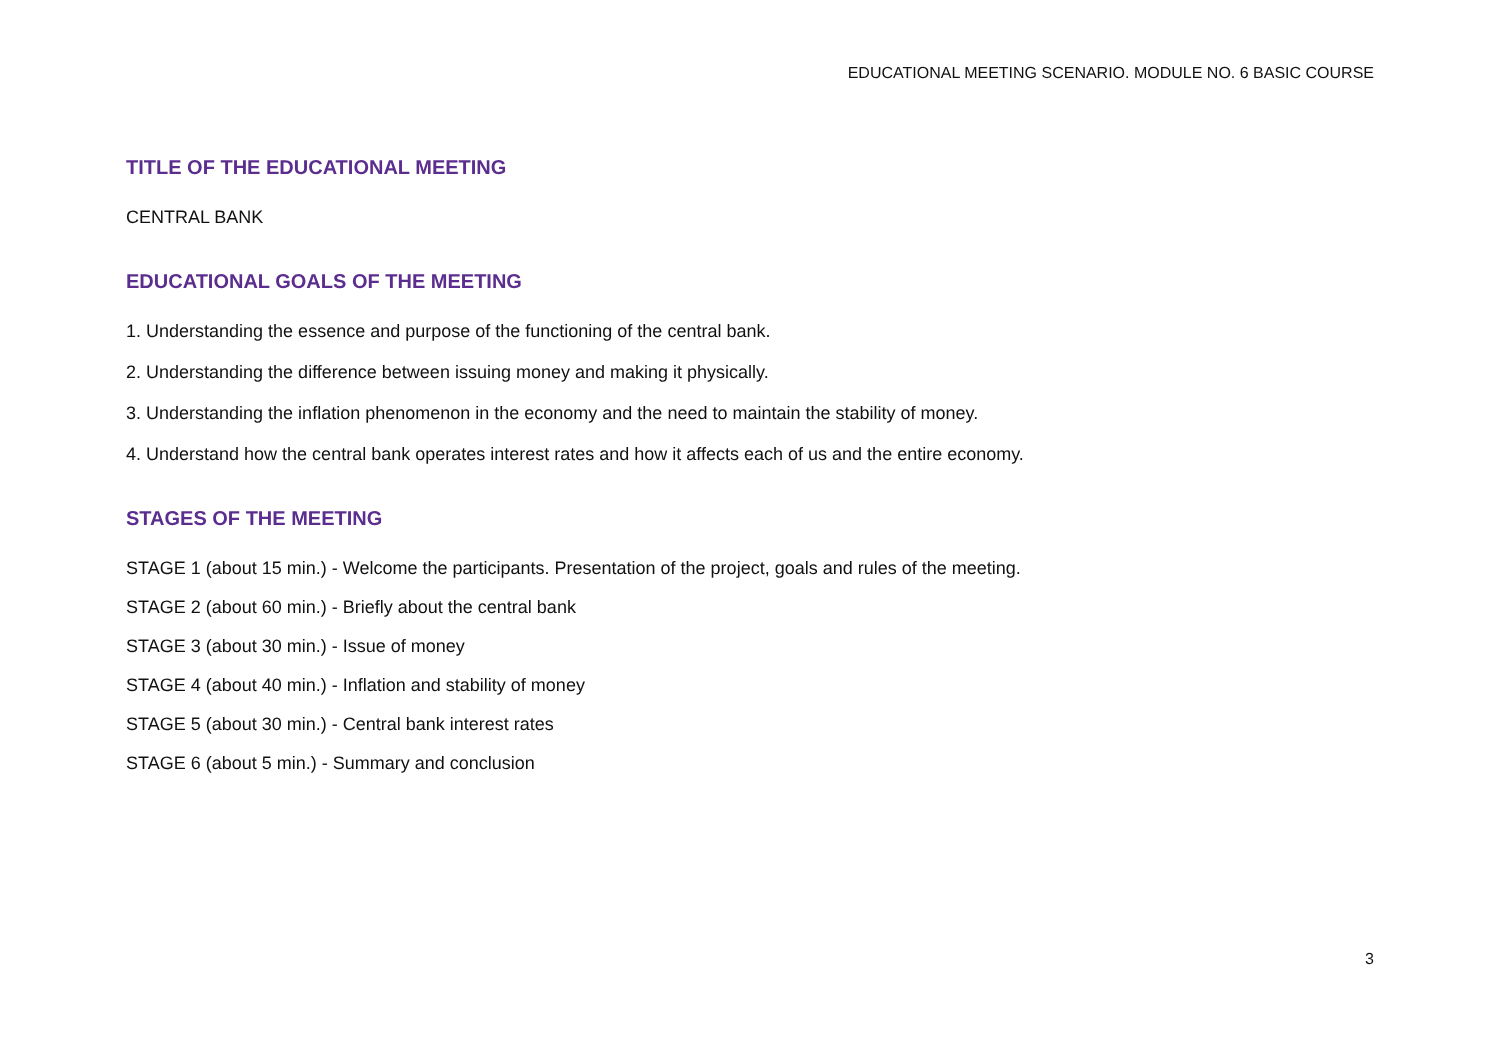EDUCATIONAL MEETING SCENARIO. MODULE NO. 6 BASIC COURSE
TITLE OF THE EDUCATIONAL MEETING
CENTRAL BANK
EDUCATIONAL GOALS OF THE MEETING
1. Understanding the essence and purpose of the functioning of the central bank.
2. Understanding the difference between issuing money and making it physically.
3. Understanding the inflation phenomenon in the economy and the need to maintain the stability of money.
4. Understand how the central bank operates interest rates and how it affects each of us and the entire economy.
STAGES OF THE MEETING
STAGE 1 (about 15 min.) - Welcome the participants. Presentation of the project, goals and rules of the meeting.
STAGE 2 (about 60 min.) - Briefly about the central bank
STAGE 3 (about 30 min.) - Issue of money
STAGE 4 (about 40 min.) - Inflation and stability of money
STAGE 5 (about 30 min.) - Central bank interest rates
STAGE 6 (about 5 min.) - Summary and conclusion
3